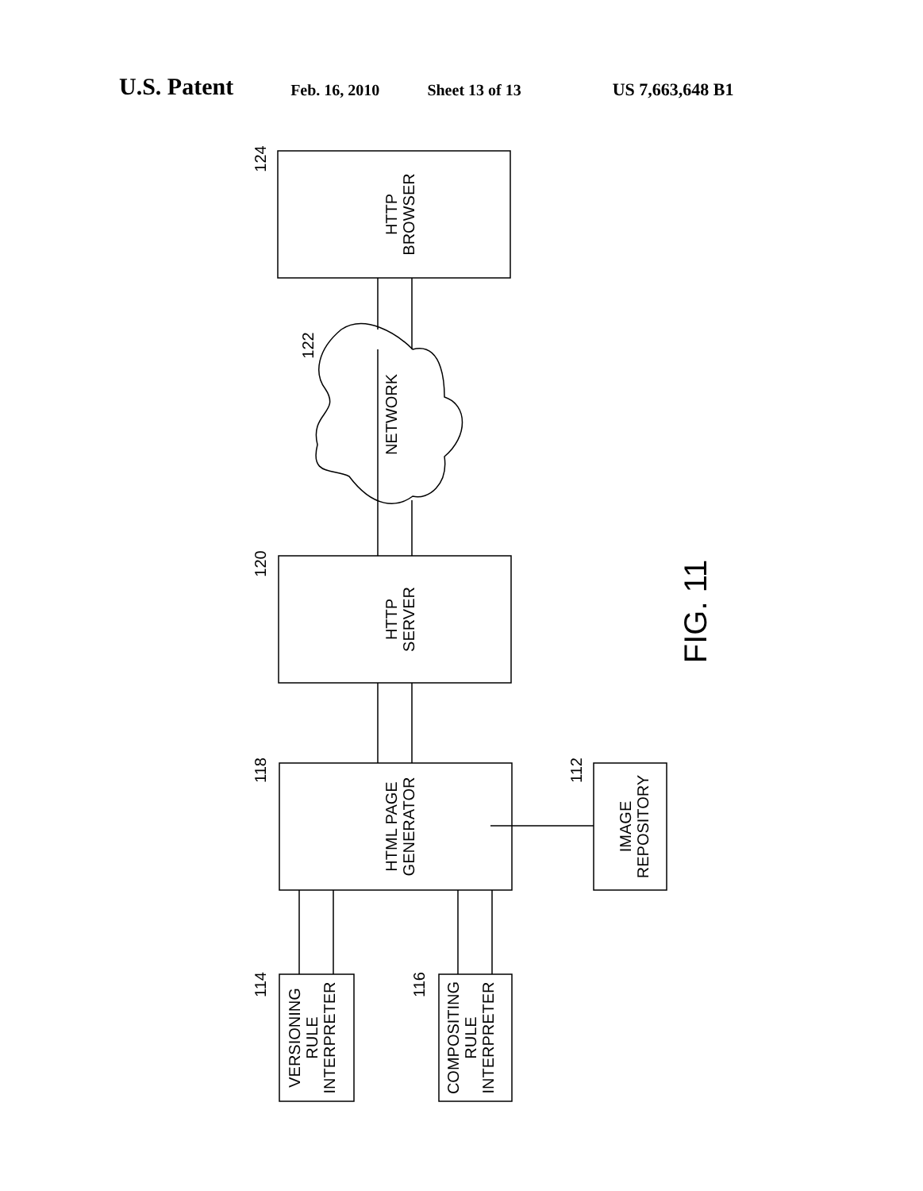U.S. Patent Feb. 16, 2010 Sheet 13 of 13 US 7,663,648 B1
HTTP
BROWSER
NETWORK
HTTP
SERVER
HTML PAGE
GENERATOR
IMAGE
REPOSITORY
VERSIONING
RULE
INTERPRETER
COMPOSITING
RULE
INTERPRETER
124
122
120
118
112
114
116
FIG. 11